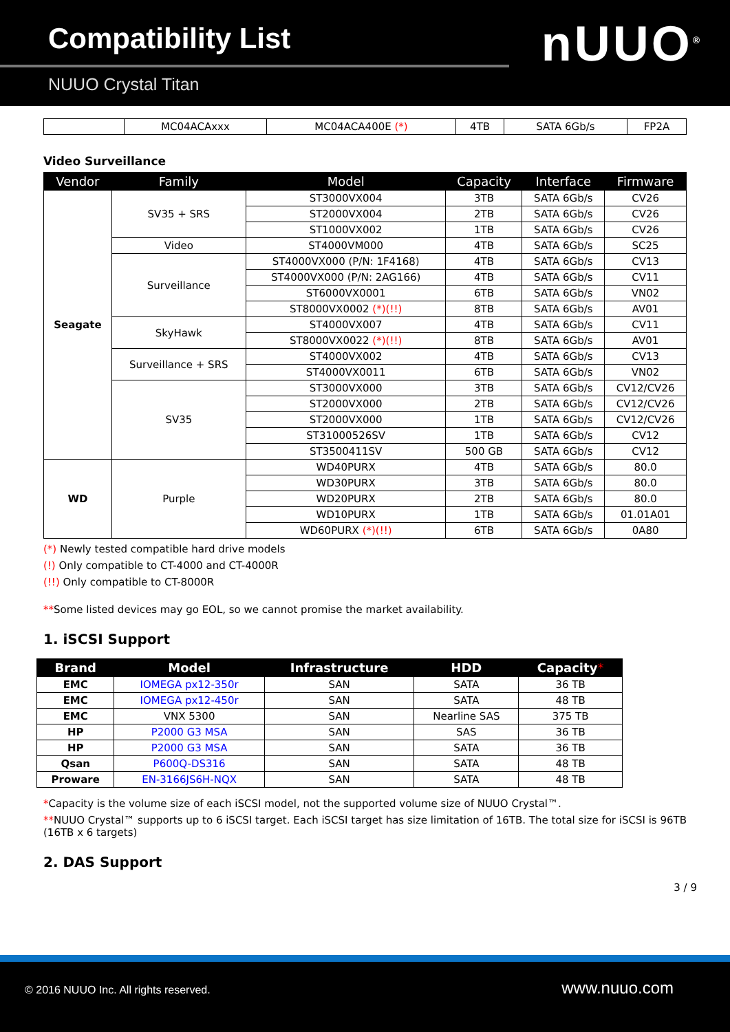Compatibility List
NUUO Crystal Titan
nUUO<sup>®</sup>
| | MC04ACAxxx | MC04ACA400E (*) | 4TB | SATA 6Gb/s | FP2A |
Video Surveillance
| Vendor | Family | Model | Capacity | Interface | Firmware |
| --- | --- | --- | --- | --- | --- |
| Seagate | SV35 + SRS | ST3000VX004 | 3TB | SATA 6Gb/s | CV26 |
| | | ST2000VX004 | 2TB | SATA 6Gb/s | CV26 |
| | | ST1000VX002 | 1TB | SATA 6Gb/s | CV26 |
| | Video | ST4000VM000 | 4TB | SATA 6Gb/s | SC25 |
| | Surveillance | ST4000VX000 (P/N: 1F4168) | 4TB | SATA 6Gb/s | CV13 |
| | | ST4000VX000 (P/N: 2AG166) | 4TB | SATA 6Gb/s | CV11 |
| | | ST6000VX0001 | 6TB | SATA 6Gb/s | VN02 |
| | | ST8000VX0002 (*)(!!) | 8TB | SATA 6Gb/s | AV01 |
| | SkyHawk | ST4000VX007 | 4TB | SATA 6Gb/s | CV11 |
| | | ST8000VX0022 (*)(!!) | 8TB | SATA 6Gb/s | AV01 |
| | Surveillance + SRS | ST4000VX002 | 4TB | SATA 6Gb/s | CV13 |
| | | ST4000VX0011 | 6TB | SATA 6Gb/s | VN02 |
| | SV35 | ST3000VX000 | 3TB | SATA 6Gb/s | CV12/CV26 |
| | | ST2000VX000 | 2TB | SATA 6Gb/s | CV12/CV26 |
| | | ST2000VX000 | 1TB | SATA 6Gb/s | CV12/CV26 |
| | | ST31000526SV | 1TB | SATA 6Gb/s | CV12 |
| | | ST3500411SV | 500 GB | SATA 6Gb/s | CV12 |
| WD | Purple | WD40PURX | 4TB | SATA 6Gb/s | 80.0 |
| | | WD30PURX | 3TB | SATA 6Gb/s | 80.0 |
| | | WD20PURX | 2TB | SATA 6Gb/s | 80.0 |
| | | WD10PURX | 1TB | SATA 6Gb/s | 01.01A01 |
| | | WD60PURX (*)(!!) | 6TB | SATA 6Gb/s | 0A80 |
(*) Newly tested compatible hard drive models
(!) Only compatible to CT-4000 and CT-4000R
(!!) Only compatible to CT-8000R
**Some listed devices may go EOL, so we cannot promise the market availability.
1. iSCSI Support
| Brand | Model | Infrastructure | HDD | Capacity * |
| --- | --- | --- | --- | --- |
| EMC | IOMEGA px12-350r | SAN | SATA | 36 TB |
| EMC | IOMEGA px12-450r | SAN | SATA | 48 TB |
| EMC | VNX 5300 | SAN | Nearline SAS | 375 TB |
| HP | P2000 G3 MSA | SAN | SAS | 36 TB |
| HP | P2000 G3 MSA | SAN | SATA | 36 TB |
| Qsan | P600Q-DS316 | SAN | SATA | 48 TB |
| Proware | EN-3166JS6H-NQX | SAN | SATA | 48 TB |
*Capacity is the volume size of each iSCSI model, not the supported volume size of NUUO Crystal™.
**NUUO Crystal™ supports up to 6 iSCSI target. Each iSCSI target has size limitation of 16TB. The total size for iSCSI is 96TB (16TB x 6 targets)
2. DAS Support
3 / 9
© 2016 NUUO Inc. All rights reserved. www.nuuo.com